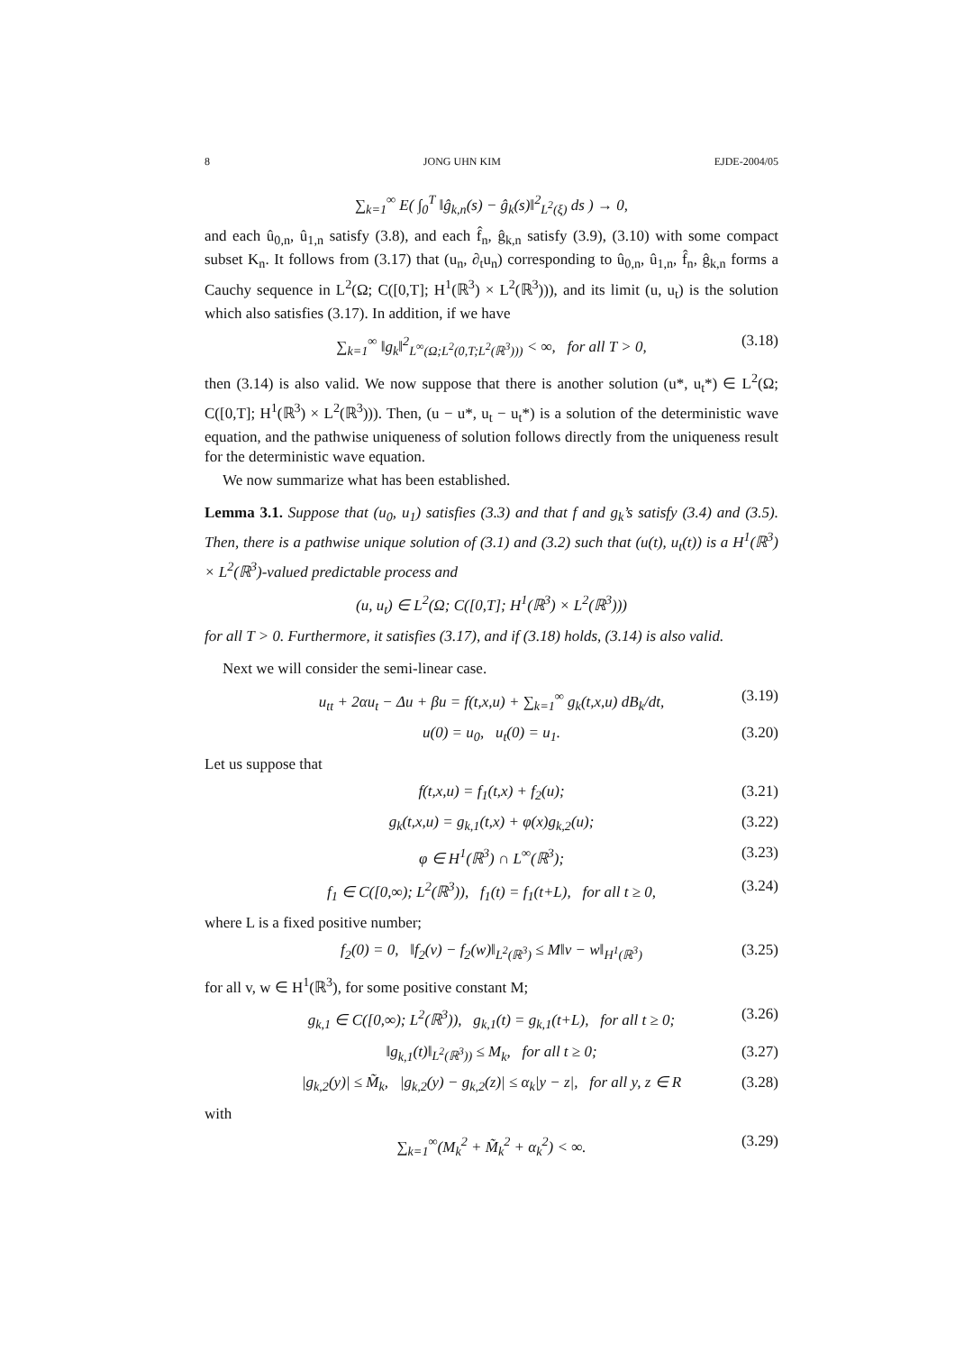8 JONG UHN KIM EJDE-2004/05
∑<sub>k=1</sub><sup>∞</sup> E( ∫<sub>0</sub><sup>T</sup> ‖ĝ<sub>k,n</sub>(s) − ĝ<sub>k</sub>(s)‖<sup>2</sup><sub>L<sup>2</sup>(ξ)</sub> ds ) → 0,
and each û<sub>0,n</sub>, û<sub>1,n</sub> satisfy (3.8), and each f̂<sub>n</sub>, ĝ<sub>k,n</sub> satisfy (3.9), (3.10) with some compact subset K<sub>n</sub>. It follows from (3.17) that (u<sub>n</sub>, ∂<sub>t</sub>u<sub>n</sub>) corresponding to û<sub>0,n</sub>, û<sub>1,n</sub>, f̂<sub>n</sub>, ĝ<sub>k,n</sub> forms a Cauchy sequence in L<sup>2</sup>(Ω; C([0,T]; H<sup>1</sup>(ℝ<sup>3</sup>) × L<sup>2</sup>(ℝ<sup>3</sup>))), and its limit (u, u<sub>t</sub>) is the solution which also satisfies (3.17). In addition, if we have
∑<sub>k=1</sub><sup>∞</sup> ‖g<sub>k</sub>‖<sup>2</sup><sub>L<sup>∞</sup>(Ω;L<sup>2</sup>(0,T;L<sup>2</sup>(ℝ<sup>3</sup>)))</sub> < ∞, for all T > 0, (3.18)
then (3.14) is also valid. We now suppose that there is another solution (u*, u<sub>t</sub>*) ∈ L<sup>2</sup>(Ω; C([0,T]; H<sup>1</sup>(ℝ<sup>3</sup>) × L<sup>2</sup>(ℝ<sup>3</sup>))). Then, (u − u*, u<sub>t</sub> − u<sub>t</sub>*) is a solution of the deterministic wave equation, and the pathwise uniqueness of solution follows directly from the uniqueness result for the deterministic wave equation.
We now summarize what has been established.
Lemma 3.1. Suppose that (u<sub>0</sub>, u<sub>1</sub>) satisfies (3.3) and that f and g<sub>k</sub>’s satisfy (3.4) and (3.5). Then, there is a pathwise unique solution of (3.1) and (3.2) such that (u(t), u<sub>t</sub>(t)) is a H<sup>1</sup>(ℝ<sup>3</sup>) × L<sup>2</sup>(ℝ<sup>3</sup>)-valued predictable process and
(u, u<sub>t</sub>) ∈ L<sup>2</sup>(Ω; C([0,T]; H<sup>1</sup>(ℝ<sup>3</sup>) × L<sup>2</sup>(ℝ<sup>3</sup>)))
for all T > 0. Furthermore, it satisfies (3.17), and if (3.18) holds, (3.14) is also valid.
Next we will consider the semi-linear case.
u<sub>tt</sub> + 2αu<sub>t</sub> − Δu + βu = f(t,x,u) + ∑<sub>k=1</sub><sup>∞</sup> g<sub>k</sub>(t,x,u) dB<sub>k</sub>/dt, (3.19)
u(0) = u<sub>0</sub>, u<sub>t</sub>(0) = u<sub>1</sub>. (3.20)
Let us suppose that
f(t,x,u) = f<sub>1</sub>(t,x) + f<sub>2</sub>(u); (3.21)
g<sub>k</sub>(t,x,u) = g<sub>k,1</sub>(t,x) + φ(x)g<sub>k,2</sub>(u); (3.22)
φ ∈ H<sup>1</sup>(ℝ<sup>3</sup>) ∩ L<sup>∞</sup>(ℝ<sup>3</sup>); (3.23)
f<sub>1</sub> ∈ C([0,∞); L<sup>2</sup>(ℝ<sup>3</sup>)), f<sub>1</sub>(t) = f<sub>1</sub>(t+L), for all t ≥ 0, (3.24)
where L is a fixed positive number;
f<sub>2</sub>(0) = 0, ‖f<sub>2</sub>(v) − f<sub>2</sub>(w)‖<sub>L<sup>2</sup>(ℝ<sup>3</sup>)</sub> ≤ M‖v − w‖<sub>H<sup>1</sup>(ℝ<sup>3</sup>)</sub> (3.25)
for all v, w ∈ H<sup>1</sup>(ℝ<sup>3</sup>), for some positive constant M;
g<sub>k,1</sub> ∈ C([0,∞); L<sup>2</sup>(ℝ<sup>3</sup>)), g<sub>k,1</sub>(t) = g<sub>k,1</sub>(t+L), for all t ≥ 0; (3.26)
‖g<sub>k,1</sub>(t)‖<sub>L<sup>2</sup>(ℝ<sup>3</sup>))</sub> ≤ M<sub>k</sub>, for all t ≥ 0; (3.27)
|g<sub>k,2</sub>(y)| ≤ M̃<sub>k</sub>, |g<sub>k,2</sub>(y) − g<sub>k,2</sub>(z)| ≤ α<sub>k</sub>|y − z|, for all y, z ∈ R (3.28)
with
∑<sub>k=1</sub><sup>∞</sup>(M<sub>k</sub><sup>2</sup> + M̃<sub>k</sub><sup>2</sup> + α<sub>k</sub><sup>2</sup>) < ∞. (3.29)